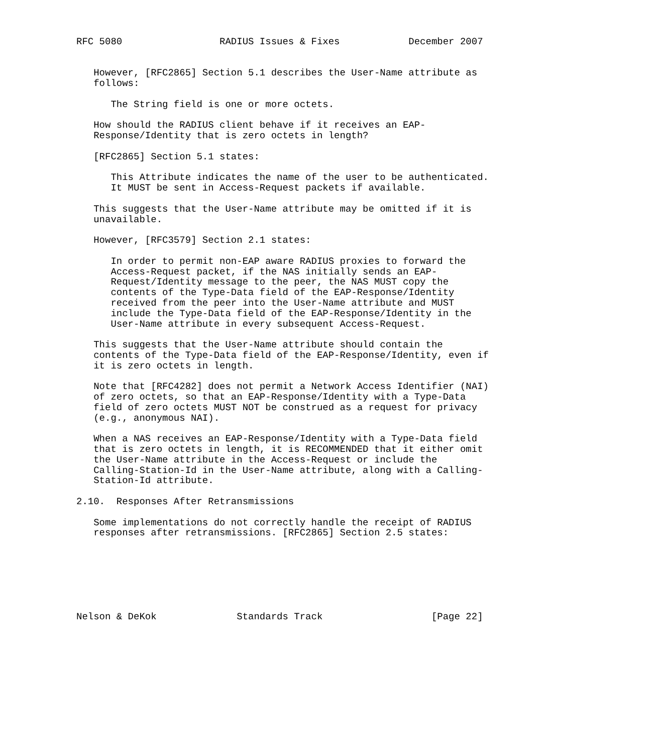RFC 5080                 RADIUS Issues & Fixes            December 2007


   However, [RFC2865] Section 5.1 describes the User-Name attribute as
   follows:

      The String field is one or more octets.

   How should the RADIUS client behave if it receives an EAP-
   Response/Identity that is zero octets in length?

   [RFC2865] Section 5.1 states:

      This Attribute indicates the name of the user to be authenticated.
      It MUST be sent in Access-Request packets if available.

   This suggests that the User-Name attribute may be omitted if it is
   unavailable.

   However, [RFC3579] Section 2.1 states:

      In order to permit non-EAP aware RADIUS proxies to forward the
      Access-Request packet, if the NAS initially sends an EAP-
      Request/Identity message to the peer, the NAS MUST copy the
      contents of the Type-Data field of the EAP-Response/Identity
      received from the peer into the User-Name attribute and MUST
      include the Type-Data field of the EAP-Response/Identity in the
      User-Name attribute in every subsequent Access-Request.

   This suggests that the User-Name attribute should contain the
   contents of the Type-Data field of the EAP-Response/Identity, even if
   it is zero octets in length.

   Note that [RFC4282] does not permit a Network Access Identifier (NAI)
   of zero octets, so that an EAP-Response/Identity with a Type-Data
   field of zero octets MUST NOT be construed as a request for privacy
   (e.g., anonymous NAI).

   When a NAS receives an EAP-Response/Identity with a Type-Data field
   that is zero octets in length, it is RECOMMENDED that it either omit
   the User-Name attribute in the Access-Request or include the
   Calling-Station-Id in the User-Name attribute, along with a Calling-
   Station-Id attribute.

2.10.  Responses After Retransmissions

   Some implementations do not correctly handle the receipt of RADIUS
   responses after retransmissions. [RFC2865] Section 2.5 states:







Nelson & DeKok              Standards Track                   [Page 22]